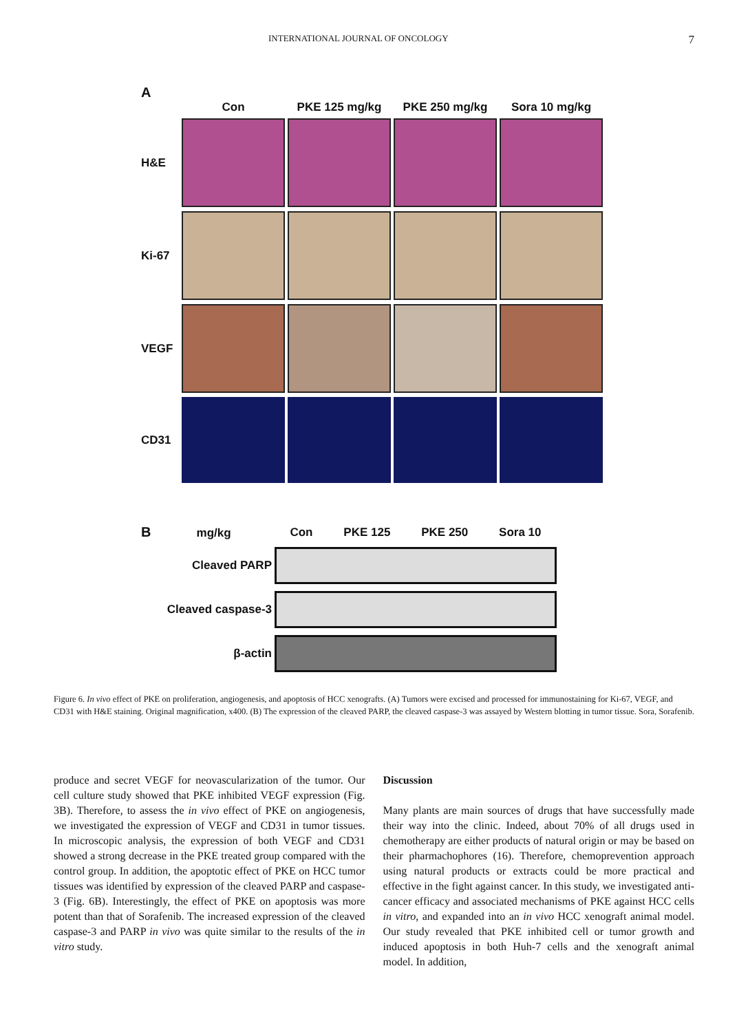INTERNATIONAL JOURNAL OF ONCOLOGY 7
A
Con
PKE 125 mg/kg
PKE 250 mg/kg
Sora 10 mg/kg
H&E
Ki-67
VEGF
CD31
B mg/kg
Con PKE 125 PKE 250 Sora 10
Cleaved PARP
Cleaved caspase-3
β-actin
Figure 6. In vivo effect of PKE on proliferation, angiogenesis, and apoptosis of HCC xenografts. (A) Tumors were excised and processed for immunostaining for Ki-67, VEGF, and CD31 with H&E staining. Original magnification, x400. (B) The expression of the cleaved PARP, the cleaved caspase-3 was assayed by Western blotting in tumor tissue. Sora, Sorafenib.
produce and secret VEGF for neovascularization of the tumor. Our cell culture study showed that PKE inhibited VEGF expression (Fig. 3B). Therefore, to assess the in vivo effect of PKE on angiogenesis, we investigated the expression of VEGF and CD31 in tumor tissues. In microscopic analysis, the expression of both VEGF and CD31 showed a strong decrease in the PKE treated group compared with the control group. In addition, the apoptotic effect of PKE on HCC tumor tissues was identified by expression of the cleaved PARP and caspase-3 (Fig. 6B). Interestingly, the effect of PKE on apoptosis was more potent than that of Sorafenib. The increased expression of the cleaved caspase-3 and PARP in vivo was quite similar to the results of the in vitro study.
Discussion
Many plants are main sources of drugs that have successfully made their way into the clinic. Indeed, about 70% of all drugs used in chemotherapy are either products of natural origin or may be based on their pharmachophores (16). Therefore, chemoprevention approach using natural products or extracts could be more practical and effective in the fight against cancer. In this study, we investigated anti-cancer efficacy and associated mechanisms of PKE against HCC cells in vitro, and expanded into an in vivo HCC xenograft animal model. Our study revealed that PKE inhibited cell or tumor growth and induced apoptosis in both Huh-7 cells and the xenograft animal model. In addition,